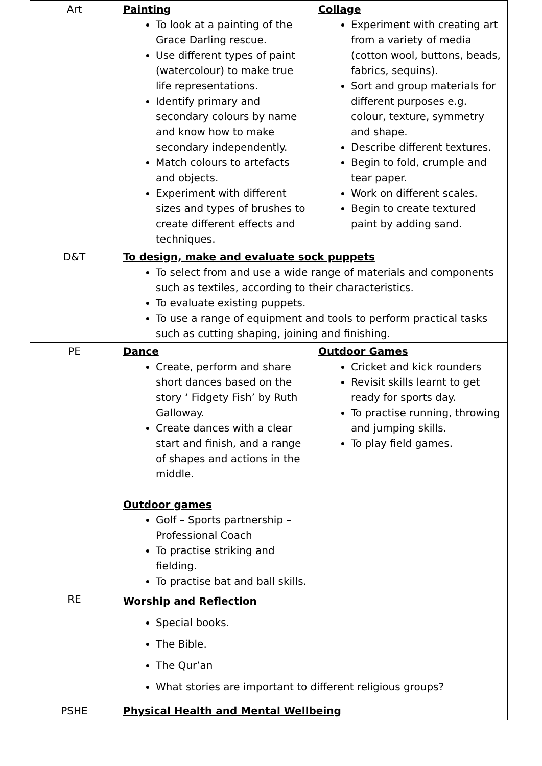| Art | Painting To look at a painting of the Grace Darling rescue. Use different types of paint (watercolour) to make true life representations. Identify primary and secondary colours by name and know how to make secondary independently. Match colours to artefacts and objects. Experiment with different sizes and types of brushes to create different effects and techniques. | Collage Experiment with creating art from a variety of media (cotton wool, buttons, beads, fabrics, sequins). Sort and group materials for different purposes e.g. colour, texture, symmetry and shape. Describe different textures. Begin to fold, crumple and tear paper. Work on different scales. Begin to create textured paint by adding sand. |
| D&T | To design, make and evaluate sock puppets To select from and use a wide range of materials and components such as textiles, according to their characteristics. To evaluate existing puppets. To use a range of equipment and tools to perform practical tasks such as cutting shaping, joining and finishing. | |
| PE | Dance Create, perform and share short dances based on the story ‘ Fidgety Fish’ by Ruth Galloway. Create dances with a clear start and finish, and a range of shapes and actions in the middle. Outdoor games Golf – Sports partnership – Professional Coach To practise striking and fielding. To practise bat and ball skills. | Outdoor Games Cricket and kick rounders Revisit skills learnt to get ready for sports day. To practise running, throwing and jumping skills. To play field games. |
| RE | Worship and Reflection Special books. The Bible. The Qur’an What stories are important to different religious groups? | |
| PSHE | Physical Health and Mental Wellbeing | |